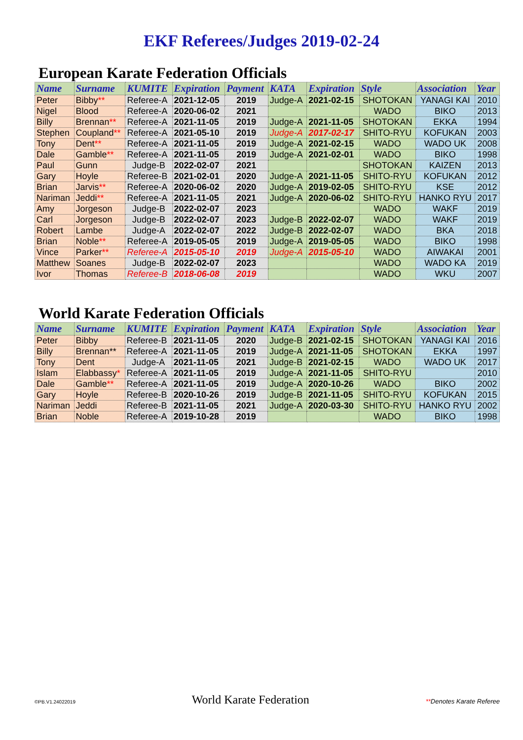EKF Referees/Judges 2019-02-24
European Karate Federation Officials
| Name | Surname | KUMITE | Expiration | Payment | KATA | Expiration | Style | Association | Year |
| --- | --- | --- | --- | --- | --- | --- | --- | --- | --- |
| Peter | Bibby ** | Referee-A | 2021-12-05 | 2019 | Judge-A | 2021-02-15 | SHOTOKAN | YANAGI KAI | 2010 |
| Nigel | Blood | Referee-A | 2020-06-02 | 2021 | | | WADO | BIKO | 2013 |
| Billy | Brennan ** | Referee-A | 2021-11-05 | 2019 | Judge-A | 2021-11-05 | SHOTOKAN | EKKA | 1994 |
| Stephen | Coupland ** | Referee-A | 2021-05-10 | 2019 | Judge-A | 2017-02-17 | SHITO-RYU | KOFUKAN | 2003 |
| Tony | Dent ** | Referee-A | 2021-11-05 | 2019 | Judge-A | 2021-02-15 | WADO | WADO UK | 2008 |
| Dale | Gamble ** | Referee-A | 2021-11-05 | 2019 | Judge-A | 2021-02-01 | WADO | BIKO | 1998 |
| Paul | Gunn | Judge-B | 2022-02-07 | 2021 | | | SHOTOKAN | KAIZEN | 2013 |
| Gary | Hoyle | Referee-B | 2021-02-01 | 2020 | Judge-A | 2021-11-05 | SHITO-RYU | KOFUKAN | 2012 |
| Brian | Jarvis ** | Referee-A | 2020-06-02 | 2020 | Judge-A | 2019-02-05 | SHITO-RYU | KSE | 2012 |
| Nariman | Jeddi ** | Referee-A | 2021-11-05 | 2021 | Judge-A | 2020-06-02 | SHITO-RYU | HANKO RYU | 2017 |
| Amy | Jorgeson | Judge-B | 2022-02-07 | 2023 | | | WADO | WAKF | 2019 |
| Carl | Jorgeson | Judge-B | 2022-02-07 | 2023 | Judge-B | 2022-02-07 | WADO | WAKF | 2019 |
| Robert | Lambe | Judge-A | 2022-02-07 | 2022 | Judge-B | 2022-02-07 | WADO | BKA | 2018 |
| Brian | Noble ** | Referee-A | 2019-05-05 | 2019 | Judge-A | 2019-05-05 | WADO | BIKO | 1998 |
| Vince | Parker ** | Referee-A | 2015-05-10 | 2019 | Judge-A | 2015-05-10 | WADO | AIWAKAI | 2001 |
| Matthew | Soanes | Judge-B | 2022-02-07 | 2023 | | | WADO | WADO KA | 2019 |
| Ivor | Thomas | Referee-B | 2018-06-08 | 2019 | | | WADO | WKU | 2007 |
World Karate Federation Officials
| Name | Surname | KUMITE | Expiration | Payment | KATA | Expiration | Style | Association | Year |
| --- | --- | --- | --- | --- | --- | --- | --- | --- | --- |
| Peter | Bibby | Referee-B | 2021-11-05 | 2020 | Judge-B | 2021-02-15 | SHOTOKAN | YANAGI KAI | 2016 |
| Billy | Brennan** | Referee-A | 2021-11-05 | 2019 | Judge-A | 2021-11-05 | SHOTOKAN | EKKA | 1997 |
| Tony | Dent | Judge-A | 2021-11-05 | 2021 | Judge-B | 2021-02-15 | WADO | WADO UK | 2017 |
| Islam | Elabbassy * | Referee-A | 2021-11-05 | 2019 | Judge-A | 2021-11-05 | SHITO-RYU | | 2010 |
| Dale | Gamble ** | Referee-A | 2021-11-05 | 2019 | Judge-A | 2020-10-26 | WADO | BIKO | 2002 |
| Gary | Hoyle | Referee-B | 2020-10-26 | 2019 | Judge-B | 2021-11-05 | SHITO-RYU | KOFUKAN | 2015 |
| Nariman | Jeddi | Referee-B | 2021-11-05 | 2021 | Judge-A | 2020-03-30 | SHITO-RYU | HANKO RYU | 2002 |
| Brian | Noble | Referee-A | 2019-10-28 | 2019 | | | WADO | BIKO | 1998 |
©PB.V1.24022019 World Karate Federation **Denotes Karate Referee